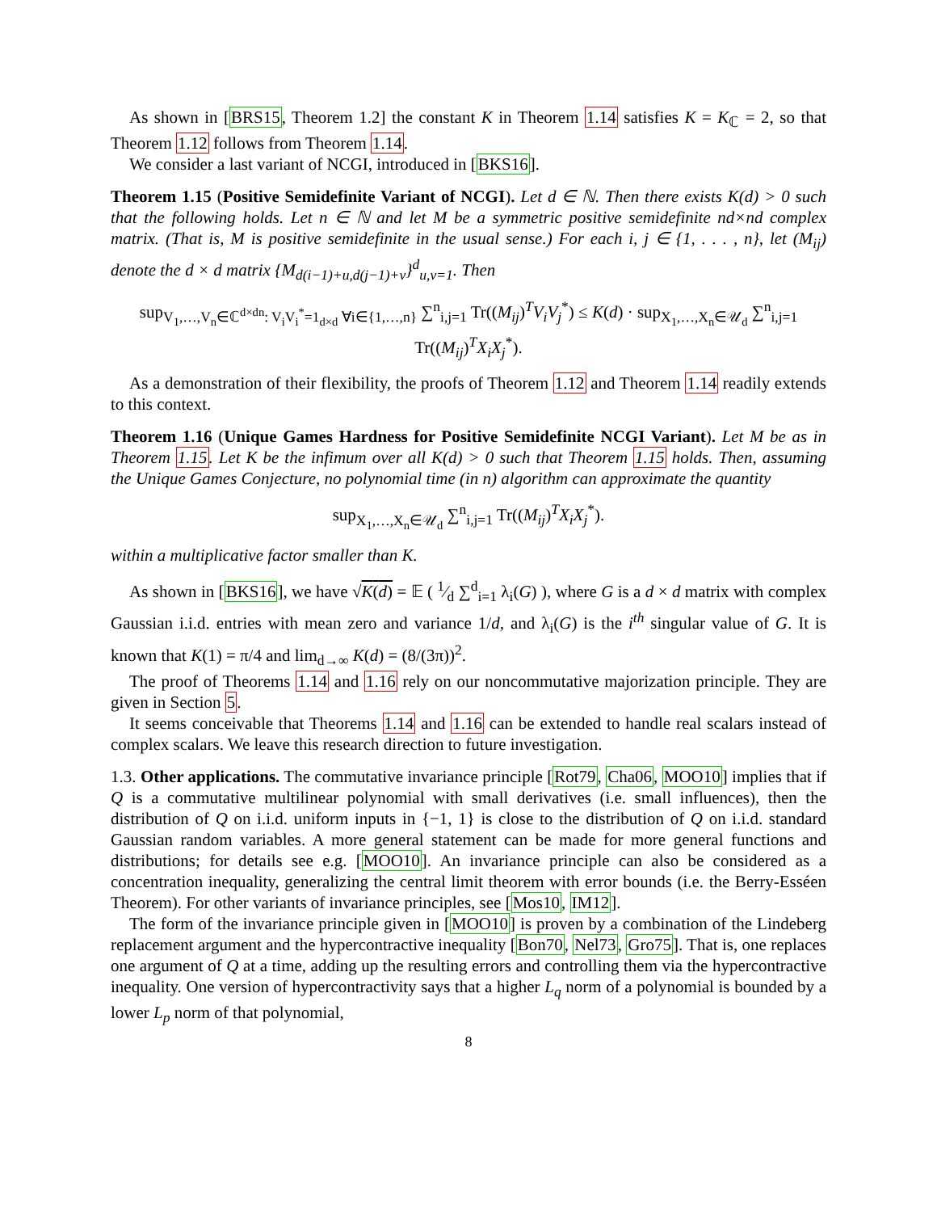As shown in [BRS15, Theorem 1.2] the constant K in Theorem 1.14 satisfies K = K<sub>ℂ</sub> = 2, so that Theorem 1.12 follows from Theorem 1.14.
We consider a last variant of NCGI, introduced in [BKS16].
Theorem 1.15 (Positive Semidefinite Variant of NCGI). Let d ∈ ℕ. Then there exists K(d) > 0 such that the following holds. Let n ∈ ℕ and let M be a symmetric positive semidefinite nd×nd complex matrix. (That is, M is positive semidefinite in the usual sense.) For each i, j ∈ {1, . . . , n}, let (M<sub>ij</sub>) denote the d × d matrix {M<sub>d(i−1)+u,d(j−1)+v</sub>}<sup>d</sup><sub>u,v=1</sub>. Then
sup<sub>V<sub>1</sub>,…,V<sub>n</sub>∈ℂ<sup>d×dn</sup>: V<sub>i</sub>V<sub>i</sub><sup>*</sup>=1<sub>d×d</sub> ∀i∈{1,…,n}</sub> ∑<sup>n</sup><sub>i,j=1</sub> Tr((M<sub>ij</sub>)<sup>T</sup>V<sub>i</sub>V<sub>j</sub><sup>*</sup>) ≤ K(d) · sup<sub>X<sub>1</sub>,…,X<sub>n</sub>∈𝒰<sub>d</sub></sub> ∑<sup>n</sup><sub>i,j=1</sub> Tr((M<sub>ij</sub>)<sup>T</sup>X<sub>i</sub>X<sub>j</sub><sup>*</sup>).
As a demonstration of their flexibility, the proofs of Theorem 1.12 and Theorem 1.14 readily extends to this context.
Theorem 1.16 (Unique Games Hardness for Positive Semidefinite NCGI Variant). Let M be as in Theorem 1.15. Let K be the infimum over all K(d) > 0 such that Theorem 1.15 holds. Then, assuming the Unique Games Conjecture, no polynomial time (in n) algorithm can approximate the quantity
sup<sub>X<sub>1</sub>,…,X<sub>n</sub>∈𝒰<sub>d</sub></sub> ∑<sup>n</sup><sub>i,j=1</sub> Tr((M<sub>ij</sub>)<sup>T</sup>X<sub>i</sub>X<sub>j</sub><sup>*</sup>).
within a multiplicative factor smaller than K.
As shown in [BKS16], we have √K(d) = 𝔼 ( 1⁄d ∑<sup>d</sup><sub>i=1</sub> λ<sub>i</sub>(G) ), where G is a d × d matrix with complex Gaussian i.i.d. entries with mean zero and variance 1/d, and λ<sub>i</sub>(G) is the i<sup>th</sup> singular value of G. It is known that K(1) = π/4 and lim<sub>d→∞</sub> K(d) = (8/(3π))<sup>2</sup>.
The proof of Theorems 1.14 and 1.16 rely on our noncommutative majorization principle. They are given in Section 5.
It seems conceivable that Theorems 1.14 and 1.16 can be extended to handle real scalars instead of complex scalars. We leave this research direction to future investigation.
1.3. Other applications. The commutative invariance principle [Rot79, Cha06, MOO10] implies that if Q is a commutative multilinear polynomial with small derivatives (i.e. small influences), then the distribution of Q on i.i.d. uniform inputs in {−1, 1} is close to the distribution of Q on i.i.d. standard Gaussian random variables. A more general statement can be made for more general functions and distributions; for details see e.g. [MOO10]. An invariance principle can also be considered as a concentration inequality, generalizing the central limit theorem with error bounds (i.e. the Berry-Esséen Theorem). For other variants of invariance principles, see [Mos10, IM12].
The form of the invariance principle given in [MOO10] is proven by a combination of the Lindeberg replacement argument and the hypercontractive inequality [Bon70, Nel73, Gro75]. That is, one replaces one argument of Q at a time, adding up the resulting errors and controlling them via the hypercontractive inequality. One version of hypercontractivity says that a higher L<sub>q</sub> norm of a polynomial is bounded by a lower L<sub>p</sub> norm of that polynomial,
8